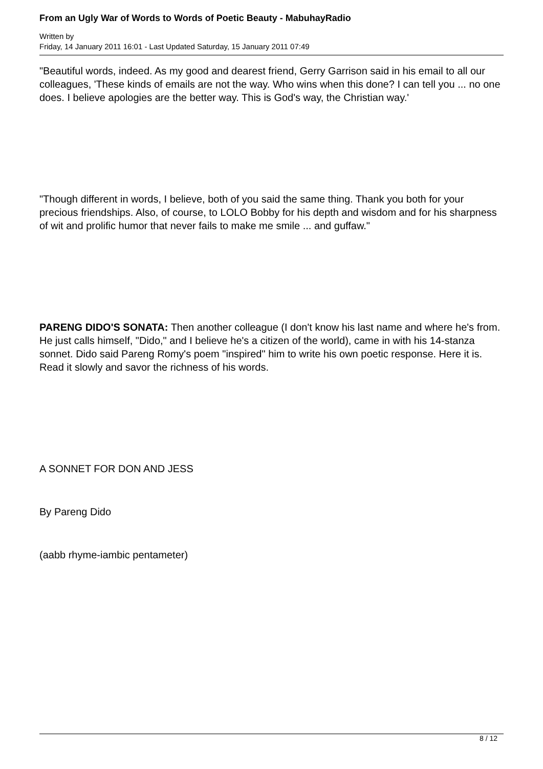From an Ugly War of Words to Words of Poetic Beauty - MabuhayRadio
Written by
Friday, 14 January 2011 16:01 - Last Updated Saturday, 15 January 2011 07:49
"Beautiful words, indeed. As my good and dearest friend, Gerry Garrison said in his email to all our colleagues, 'These kinds of emails are not the way. Who wins when this done? I can tell you ... no one does. I believe apologies are the better way. This is God's way, the Christian way.'
"Though different in words, I believe, both of you said the same thing. Thank you both for your precious friendships. Also, of course, to LOLO Bobby for his depth and wisdom and for his sharpness of wit and prolific humor that never fails to make me smile ... and guffaw."
PARENG DIDO'S SONATA: Then another colleague (I don't know his last name and where he's from. He just calls himself, "Dido," and I believe he's a citizen of the world), came in with his 14-stanza sonnet. Dido said Pareng Romy's poem "inspired" him to write his own poetic response. Here it is. Read it slowly and savor the richness of his words.
A SONNET FOR DON AND JESS
By Pareng Dido
(aabb rhyme-iambic pentameter)
8 / 12